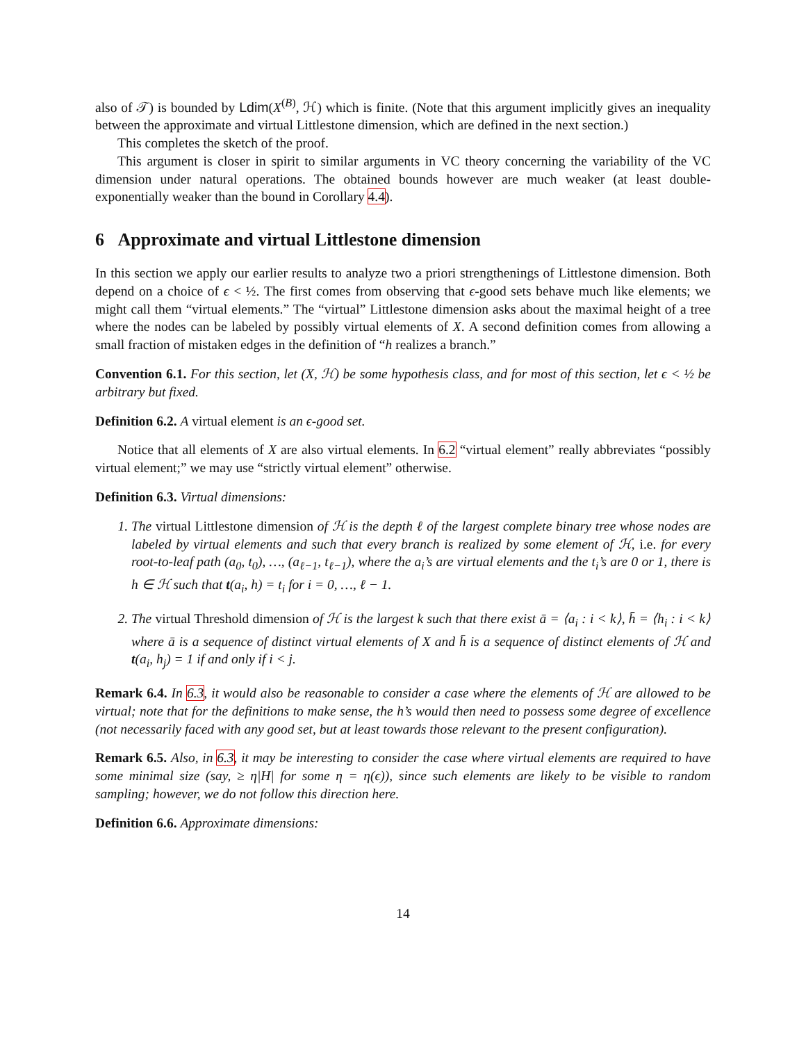also of 𝒯) is bounded by Ldim(X<sup>(B)</sup>, ℋ) which is finite. (Note that this argument implicitly gives an inequality between the approximate and virtual Littlestone dimension, which are defined in the next section.)
This completes the sketch of the proof.
This argument is closer in spirit to similar arguments in VC theory concerning the variability of the VC dimension under natural operations. The obtained bounds however are much weaker (at least double-exponentially weaker than the bound in Corollary 4.4).
6 Approximate and virtual Littlestone dimension
In this section we apply our earlier results to analyze two a priori strengthenings of Littlestone dimension. Both depend on a choice of ϵ < ½. The first comes from observing that ϵ-good sets behave much like elements; we might call them “virtual elements.” The “virtual” Littlestone dimension asks about the maximal height of a tree where the nodes can be labeled by possibly virtual elements of X. A second definition comes from allowing a small fraction of mistaken edges in the definition of “h realizes a branch.”
Convention 6.1. For this section, let (X, ℋ) be some hypothesis class, and for most of this section, let ϵ < ½ be arbitrary but fixed.
Definition 6.2. A virtual element is an ϵ-good set.
Notice that all elements of X are also virtual elements. In 6.2 “virtual element” really abbreviates “possibly virtual element;” we may use “strictly virtual element” otherwise.
Definition 6.3. Virtual dimensions:
1. The virtual Littlestone dimension of ℋ is the depth ℓ of the largest complete binary tree whose nodes are labeled by virtual elements and such that every branch is realized by some element of ℋ, i.e. for every root-to-leaf path (a<sub>0</sub>, t<sub>0</sub>), …, (a<sub>ℓ−1</sub>, t<sub>ℓ−1</sub>), where the a<sub>i</sub>’s are virtual elements and the t<sub>i</sub>’s are 0 or 1, there is h ∈ ℋ such that t(a<sub>i</sub>, h) = t<sub>i</sub> for i = 0, …, ℓ − 1.
2. The virtual Threshold dimension of ℋ is the largest k such that there exist ā = ⟨a<sub>i</sub> : i < k⟩, h̄ = ⟨h<sub>i</sub> : i < k⟩ where ā is a sequence of distinct virtual elements of X and h̄ is a sequence of distinct elements of ℋ and t(a<sub>i</sub>, h<sub>j</sub>) = 1 if and only if i < j.
Remark 6.4. In 6.3, it would also be reasonable to consider a case where the elements of ℋ are allowed to be virtual; note that for the definitions to make sense, the h’s would then need to possess some degree of excellence (not necessarily faced with any good set, but at least towards those relevant to the present configuration).
Remark 6.5. Also, in 6.3, it may be interesting to consider the case where virtual elements are required to have some minimal size (say, ≥ η|H| for some η = η(ϵ)), since such elements are likely to be visible to random sampling; however, we do not follow this direction here.
Definition 6.6. Approximate dimensions:
14